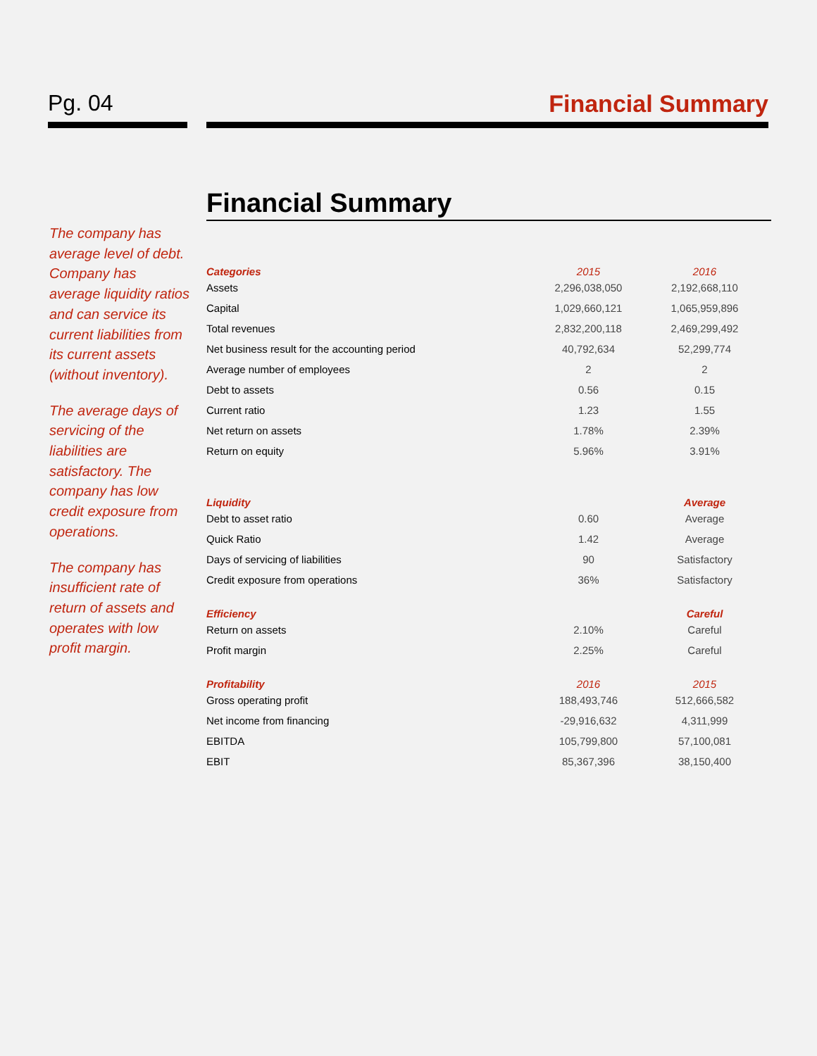Pg. 04 Financial Summary
The company has average level of debt. Company has average liquidity ratios and can service its current liabilities from its current assets (without inventory).
The average days of servicing of the liabilities are satisfactory. The company has low credit exposure from operations.
The company has insufficient rate of return of assets and operates with low profit margin.
Financial Summary
| Categories | 2015 | 2016 |
| --- | --- | --- |
| Assets | 2,296,038,050 | 2,192,668,110 |
| Capital | 1,029,660,121 | 1,065,959,896 |
| Total revenues | 2,832,200,118 | 2,469,299,492 |
| Net business result for the accounting period | 40,792,634 | 52,299,774 |
| Average number of employees | 2 | 2 |
| Debt to assets | 0.56 | 0.15 |
| Current ratio | 1.23 | 1.55 |
| Net return on assets | 1.78% | 2.39% |
| Return on equity | 5.96% | 3.91% |
| Liquidity | | Average |
| Debt to asset ratio | 0.60 | Average |
| Quick Ratio | 1.42 | Average |
| Days of servicing of liabilities | 90 | Satisfactory |
| Credit exposure from operations | 36% | Satisfactory |
| Efficiency | | Careful |
| Return on assets | 2.10% | Careful |
| Profit margin | 2.25% | Careful |
| Profitability | 2016 | 2015 |
| Gross operating profit | 188,493,746 | 512,666,582 |
| Net income from financing | -29,916,632 | 4,311,999 |
| EBITDA | 105,799,800 | 57,100,081 |
| EBIT | 85,367,396 | 38,150,400 |